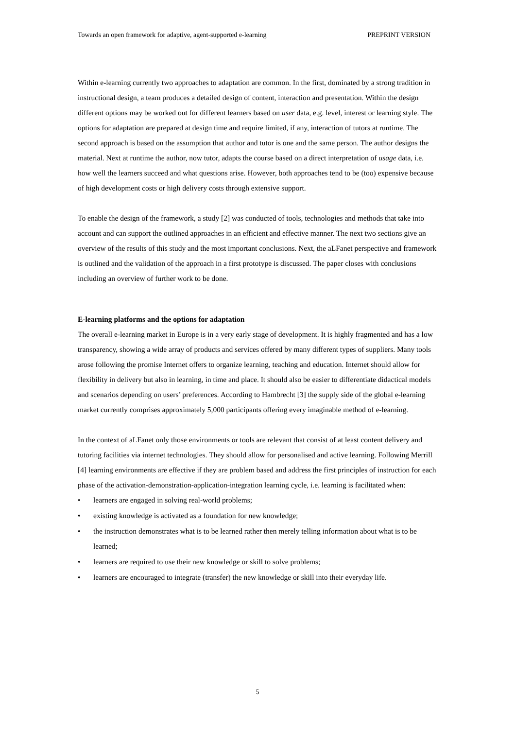Towards an open framework for adaptive, agent-supported e-learning PREPRINT VERSION
Within e-learning currently two approaches to adaptation are common. In the first, dominated by a strong tradition in instructional design, a team produces a detailed design of content, interaction and presentation. Within the design different options may be worked out for different learners based on user data, e.g. level, interest or learning style. The options for adaptation are prepared at design time and require limited, if any, interaction of tutors at runtime. The second approach is based on the assumption that author and tutor is one and the same person. The author designs the material. Next at runtime the author, now tutor, adapts the course based on a direct interpretation of usage data, i.e. how well the learners succeed and what questions arise. However, both approaches tend to be (too) expensive because of high development costs or high delivery costs through extensive support.
To enable the design of the framework, a study [2] was conducted of tools, technologies and methods that take into account and can support the outlined approaches in an efficient and effective manner. The next two sections give an overview of the results of this study and the most important conclusions. Next, the aLFanet perspective and framework is outlined and the validation of the approach in a first prototype is discussed. The paper closes with conclusions including an overview of further work to be done.
E-learning platforms and the options for adaptation
The overall e-learning market in Europe is in a very early stage of development. It is highly fragmented and has a low transparency, showing a wide array of products and services offered by many different types of suppliers. Many tools arose following the promise Internet offers to organize learning, teaching and education. Internet should allow for flexibility in delivery but also in learning, in time and place. It should also be easier to differentiate didactical models and scenarios depending on users’ preferences. According to Hambrecht [3] the supply side of the global e-learning market currently comprises approximately 5,000 participants offering every imaginable method of e-learning.
In the context of aLFanet only those environments or tools are relevant that consist of at least content delivery and tutoring facilities via internet technologies. They should allow for personalised and active learning. Following Merrill [4] learning environments are effective if they are problem based and address the first principles of instruction for each phase of the activation-demonstration-application-integration learning cycle, i.e. learning is facilitated when:
• learners are engaged in solving real-world problems;
• existing knowledge is activated as a foundation for new knowledge;
• the instruction demonstrates what is to be learned rather then merely telling information about what is to be learned;
• learners are required to use their new knowledge or skill to solve problems;
• learners are encouraged to integrate (transfer) the new knowledge or skill into their everyday life.
5